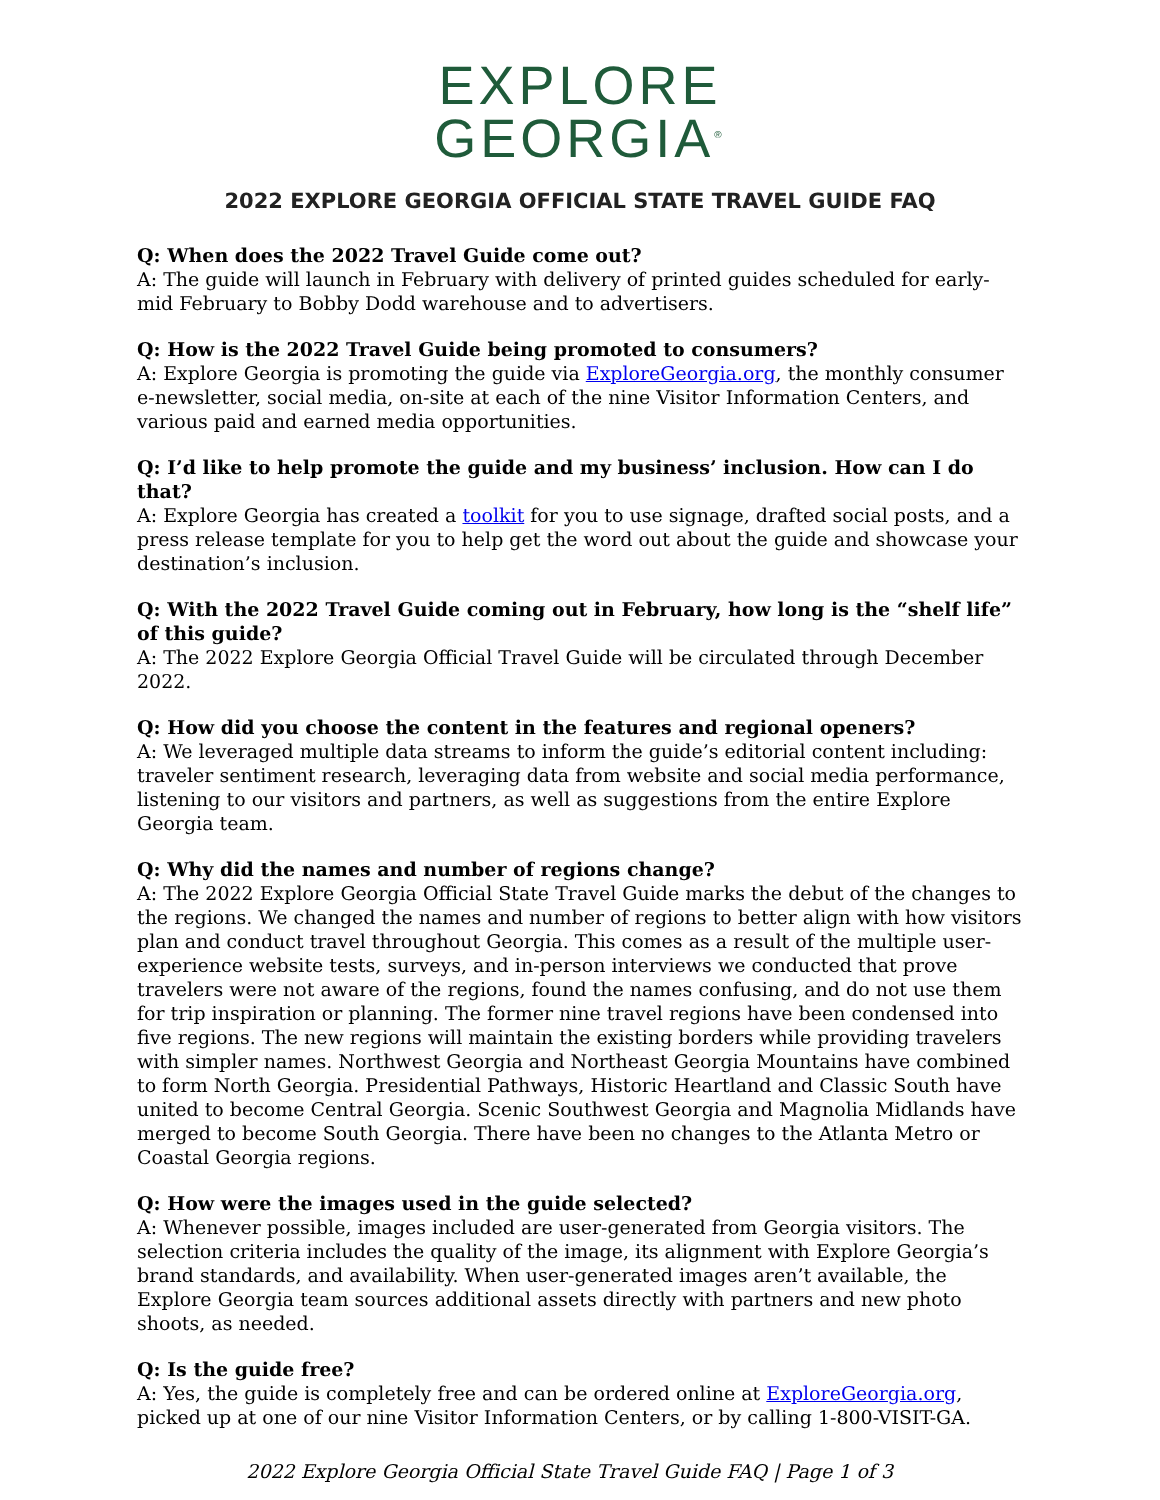EXPLORE
GEORGIA<sup>®</sup>
2022 EXPLORE GEORGIA OFFICIAL STATE TRAVEL GUIDE FAQ
Q: When does the 2022 Travel Guide come out?
A: The guide will launch in February with delivery of printed guides scheduled for early-mid February to Bobby Dodd warehouse and to advertisers.
Q: How is the 2022 Travel Guide being promoted to consumers?
A: Explore Georgia is promoting the guide via ExploreGeorgia.org, the monthly consumer e-newsletter, social media, on-site at each of the nine Visitor Information Centers, and various paid and earned media opportunities.
Q: I’d like to help promote the guide and my business’ inclusion. How can I do that?
A: Explore Georgia has created a toolkit for you to use signage, drafted social posts, and a press release template for you to help get the word out about the guide and showcase your destination’s inclusion.
Q: With the 2022 Travel Guide coming out in February, how long is the “shelf life” of this guide?
A: The 2022 Explore Georgia Official Travel Guide will be circulated through December 2022.
Q: How did you choose the content in the features and regional openers?
A: We leveraged multiple data streams to inform the guide’s editorial content including: traveler sentiment research, leveraging data from website and social media performance, listening to our visitors and partners, as well as suggestions from the entire Explore Georgia team.
Q: Why did the names and number of regions change?
A: The 2022 Explore Georgia Official State Travel Guide marks the debut of the changes to the regions. We changed the names and number of regions to better align with how visitors plan and conduct travel throughout Georgia. This comes as a result of the multiple user-experience website tests, surveys, and in-person interviews we conducted that prove travelers were not aware of the regions, found the names confusing, and do not use them for trip inspiration or planning. The former nine travel regions have been condensed into five regions. The new regions will maintain the existing borders while providing travelers with simpler names. Northwest Georgia and Northeast Georgia Mountains have combined to form North Georgia. Presidential Pathways, Historic Heartland and Classic South have united to become Central Georgia. Scenic Southwest Georgia and Magnolia Midlands have merged to become South Georgia. There have been no changes to the Atlanta Metro or Coastal Georgia regions.
Q: How were the images used in the guide selected?
A: Whenever possible, images included are user-generated from Georgia visitors. The selection criteria includes the quality of the image, its alignment with Explore Georgia’s brand standards, and availability. When user-generated images aren’t available, the Explore Georgia team sources additional assets directly with partners and new photo shoots, as needed.
Q: Is the guide free?
A: Yes, the guide is completely free and can be ordered online at ExploreGeorgia.org, picked up at one of our nine Visitor Information Centers, or by calling 1-800-VISIT-GA.
2022 Explore Georgia Official State Travel Guide FAQ | Page 1 of 3